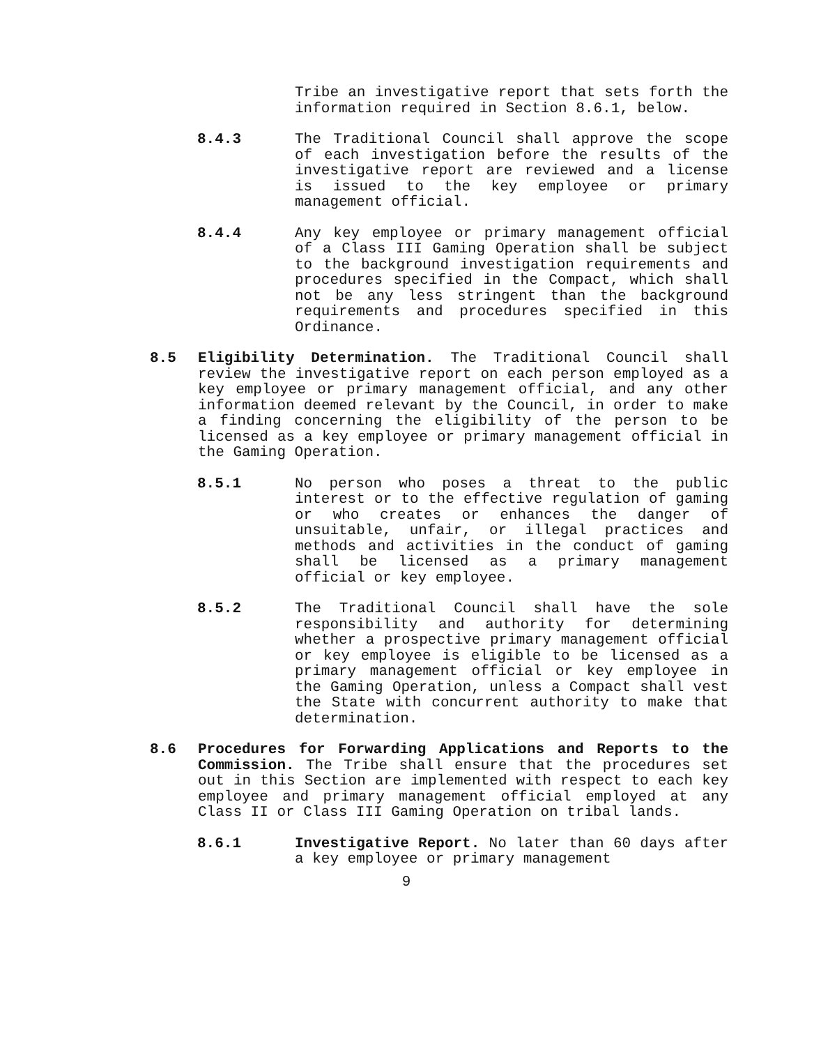Tribe an investigative report that sets forth the information required in Section 8.6.1, below.
8.4.3 The Traditional Council shall approve the scope of each investigation before the results of the investigative report are reviewed and a license is issued to the key employee or primary management official.
8.4.4 Any key employee or primary management official of a Class III Gaming Operation shall be subject to the background investigation requirements and procedures specified in the Compact, which shall not be any less stringent than the background requirements and procedures specified in this Ordinance.
8.5 Eligibility Determination. The Traditional Council shall review the investigative report on each person employed as a key employee or primary management official, and any other information deemed relevant by the Council, in order to make a finding concerning the eligibility of the person to be licensed as a key employee or primary management official in the Gaming Operation.
8.5.1 No person who poses a threat to the public interest or to the effective regulation of gaming or who creates or enhances the danger of unsuitable, unfair, or illegal practices and methods and activities in the conduct of gaming shall be licensed as a primary management official or key employee.
8.5.2 The Traditional Council shall have the sole responsibility and authority for determining whether a prospective primary management official or key employee is eligible to be licensed as a primary management official or key employee in the Gaming Operation, unless a Compact shall vest the State with concurrent authority to make that determination.
8.6 Procedures for Forwarding Applications and Reports to the Commission. The Tribe shall ensure that the procedures set out in this Section are implemented with respect to each key employee and primary management official employed at any Class II or Class III Gaming Operation on tribal lands.
8.6.1 Investigative Report. No later than 60 days after a key employee or primary management
9